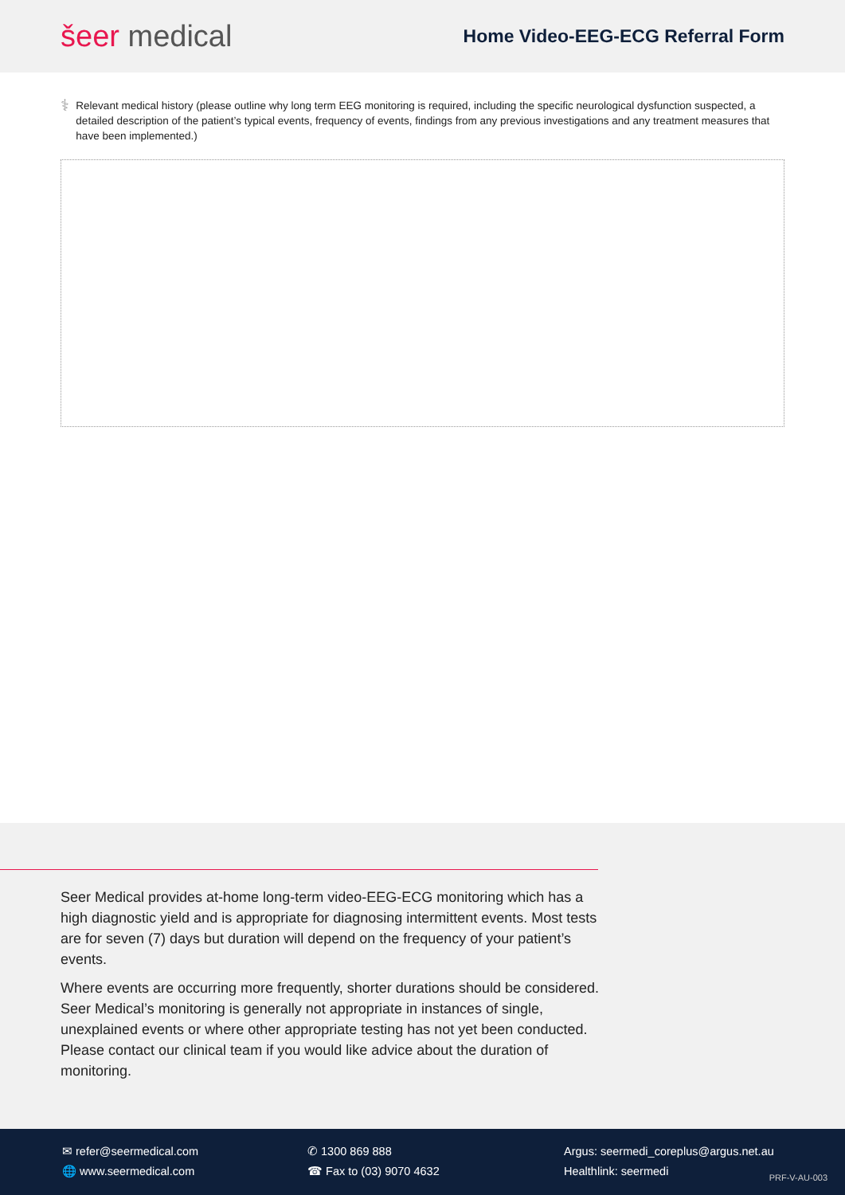šeer medical
Home Video-EEG-ECG Referral Form
⚕
Relevant medical history (please outline why long term EEG monitoring is required, including the specific neurological dysfunction suspected, a detailed description of the patient’s typical events, frequency of events, findings from any previous investigations and any treatment measures that have been implemented.)
Seer Medical provides at-home long-term video-EEG-ECG monitoring which has a high diagnostic yield and is appropriate for diagnosing intermittent events. Most tests are for seven (7) days but duration will depend on the frequency of your patient’s events.
Where events are occurring more frequently, shorter durations should be considered. Seer Medical’s monitoring is generally not appropriate in instances of single, unexplained events or where other appropriate testing has not yet been conducted. Please contact our clinical team if you would like advice about the duration of monitoring.
✉ refer@seermedical.com
🌐 www.seermedical.com
✆ 1300 869 888
☎ Fax to (03) 9070 4632
Argus: seermedi_coreplus@argus.net.au
Healthlink: seermedi
PRF-V-AU-003